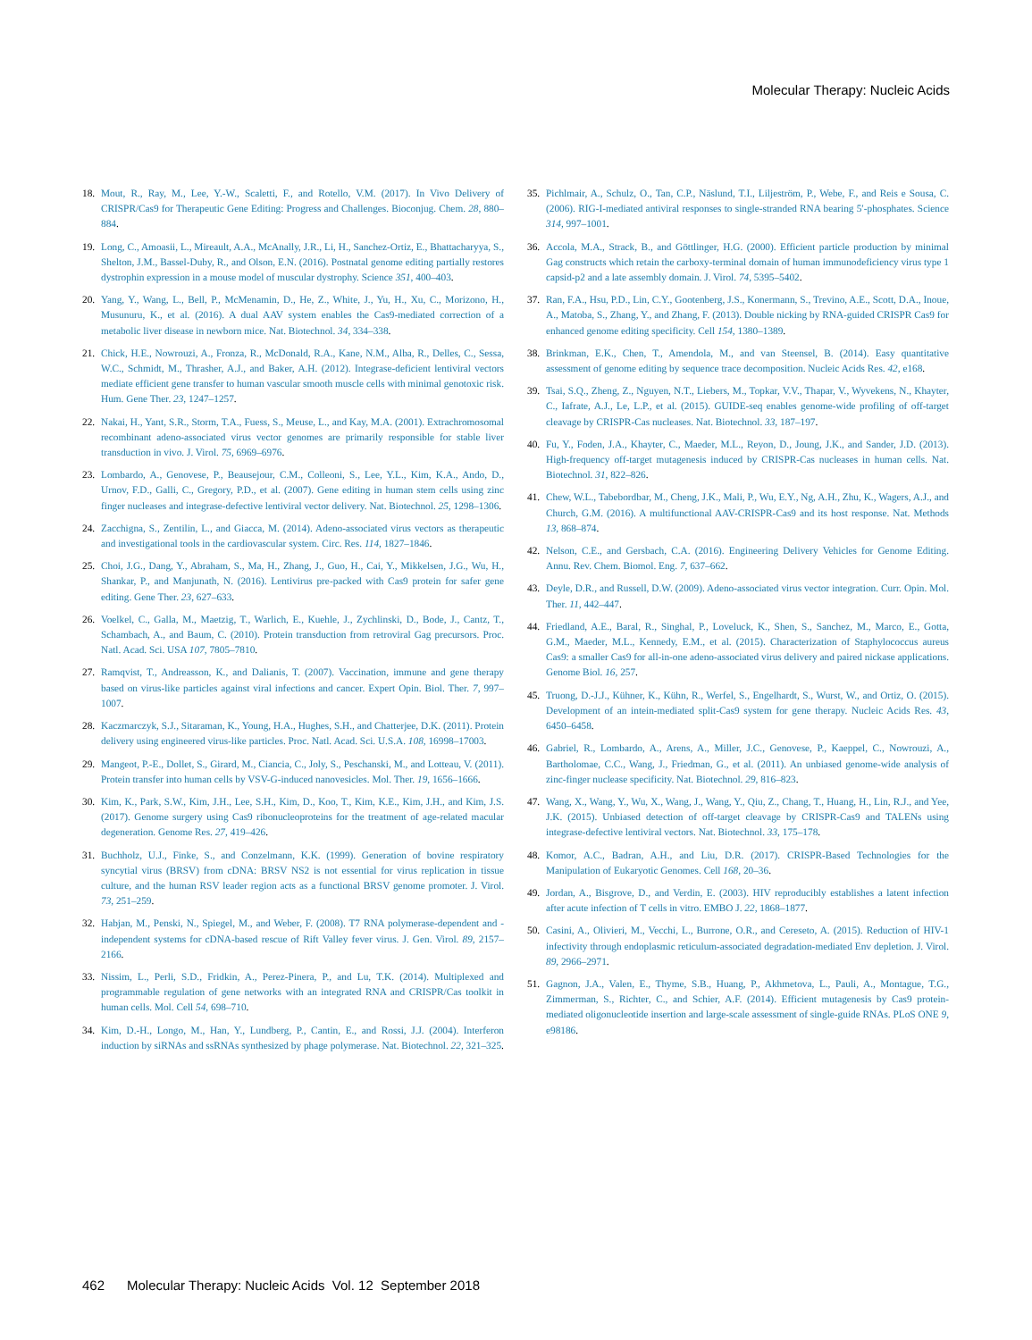Molecular Therapy: Nucleic Acids
18. Mout, R., Ray, M., Lee, Y.-W., Scaletti, F., and Rotello, V.M. (2017). In Vivo Delivery of CRISPR/Cas9 for Therapeutic Gene Editing: Progress and Challenges. Bioconjug. Chem. 28, 880–884.
19. Long, C., Amoasii, L., Mireault, A.A., McAnally, J.R., Li, H., Sanchez-Ortiz, E., Bhattacharyya, S., Shelton, J.M., Bassel-Duby, R., and Olson, E.N. (2016). Postnatal genome editing partially restores dystrophin expression in a mouse model of muscular dystrophy. Science 351, 400–403.
20. Yang, Y., Wang, L., Bell, P., McMenamin, D., He, Z., White, J., Yu, H., Xu, C., Morizono, H., Musunuru, K., et al. (2016). A dual AAV system enables the Cas9-mediated correction of a metabolic liver disease in newborn mice. Nat. Biotechnol. 34, 334–338.
21. Chick, H.E., Nowrouzi, A., Fronza, R., McDonald, R.A., Kane, N.M., Alba, R., Delles, C., Sessa, W.C., Schmidt, M., Thrasher, A.J., and Baker, A.H. (2012). Integrase-deficient lentiviral vectors mediate efficient gene transfer to human vascular smooth muscle cells with minimal genotoxic risk. Hum. Gene Ther. 23, 1247–1257.
22. Nakai, H., Yant, S.R., Storm, T.A., Fuess, S., Meuse, L., and Kay, M.A. (2001). Extrachromosomal recombinant adeno-associated virus vector genomes are primarily responsible for stable liver transduction in vivo. J. Virol. 75, 6969–6976.
23. Lombardo, A., Genovese, P., Beausejour, C.M., Colleoni, S., Lee, Y.L., Kim, K.A., Ando, D., Urnov, F.D., Galli, C., Gregory, P.D., et al. (2007). Gene editing in human stem cells using zinc finger nucleases and integrase-defective lentiviral vector delivery. Nat. Biotechnol. 25, 1298–1306.
24. Zacchigna, S., Zentilin, L., and Giacca, M. (2014). Adeno-associated virus vectors as therapeutic and investigational tools in the cardiovascular system. Circ. Res. 114, 1827–1846.
25. Choi, J.G., Dang, Y., Abraham, S., Ma, H., Zhang, J., Guo, H., Cai, Y., Mikkelsen, J.G., Wu, H., Shankar, P., and Manjunath, N. (2016). Lentivirus pre-packed with Cas9 protein for safer gene editing. Gene Ther. 23, 627–633.
26. Voelkel, C., Galla, M., Maetzig, T., Warlich, E., Kuehle, J., Zychlinski, D., Bode, J., Cantz, T., Schambach, A., and Baum, C. (2010). Protein transduction from retroviral Gag precursors. Proc. Natl. Acad. Sci. USA 107, 7805–7810.
27. Ramqvist, T., Andreasson, K., and Dalianis, T. (2007). Vaccination, immune and gene therapy based on virus-like particles against viral infections and cancer. Expert Opin. Biol. Ther. 7, 997–1007.
28. Kaczmarczyk, S.J., Sitaraman, K., Young, H.A., Hughes, S.H., and Chatterjee, D.K. (2011). Protein delivery using engineered virus-like particles. Proc. Natl. Acad. Sci. U.S.A. 108, 16998–17003.
29. Mangeot, P.-E., Dollet, S., Girard, M., Ciancia, C., Joly, S., Peschanski, M., and Lotteau, V. (2011). Protein transfer into human cells by VSV-G-induced nanovesicles. Mol. Ther. 19, 1656–1666.
30. Kim, K., Park, S.W., Kim, J.H., Lee, S.H., Kim, D., Koo, T., Kim, K.E., Kim, J.H., and Kim, J.S. (2017). Genome surgery using Cas9 ribonucleoproteins for the treatment of age-related macular degeneration. Genome Res. 27, 419–426.
31. Buchholz, U.J., Finke, S., and Conzelmann, K.K. (1999). Generation of bovine respiratory syncytial virus (BRSV) from cDNA: BRSV NS2 is not essential for virus replication in tissue culture, and the human RSV leader region acts as a functional BRSV genome promoter. J. Virol. 73, 251–259.
32. Habjan, M., Penski, N., Spiegel, M., and Weber, F. (2008). T7 RNA polymerase-dependent and -independent systems for cDNA-based rescue of Rift Valley fever virus. J. Gen. Virol. 89, 2157–2166.
33. Nissim, L., Perli, S.D., Fridkin, A., Perez-Pinera, P., and Lu, T.K. (2014). Multiplexed and programmable regulation of gene networks with an integrated RNA and CRISPR/Cas toolkit in human cells. Mol. Cell 54, 698–710.
34. Kim, D.-H., Longo, M., Han, Y., Lundberg, P., Cantin, E., and Rossi, J.J. (2004). Interferon induction by siRNAs and ssRNAs synthesized by phage polymerase. Nat. Biotechnol. 22, 321–325.
35. Pichlmair, A., Schulz, O., Tan, C.P., Näslund, T.I., Liljeström, P., Webe, F., and Reis e Sousa, C. (2006). RIG-I-mediated antiviral responses to single-stranded RNA bearing 5′-phosphates. Science 314, 997–1001.
36. Accola, M.A., Strack, B., and Göttlinger, H.G. (2000). Efficient particle production by minimal Gag constructs which retain the carboxy-terminal domain of human immunodeficiency virus type 1 capsid-p2 and a late assembly domain. J. Virol. 74, 5395–5402.
37. Ran, F.A., Hsu, P.D., Lin, C.Y., Gootenberg, J.S., Konermann, S., Trevino, A.E., Scott, D.A., Inoue, A., Matoba, S., Zhang, Y., and Zhang, F. (2013). Double nicking by RNA-guided CRISPR Cas9 for enhanced genome editing specificity. Cell 154, 1380–1389.
38. Brinkman, E.K., Chen, T., Amendola, M., and van Steensel, B. (2014). Easy quantitative assessment of genome editing by sequence trace decomposition. Nucleic Acids Res. 42, e168.
39. Tsai, S.Q., Zheng, Z., Nguyen, N.T., Liebers, M., Topkar, V.V., Thapar, V., Wyvekens, N., Khayter, C., Iafrate, A.J., Le, L.P., et al. (2015). GUIDE-seq enables genome-wide profiling of off-target cleavage by CRISPR-Cas nucleases. Nat. Biotechnol. 33, 187–197.
40. Fu, Y., Foden, J.A., Khayter, C., Maeder, M.L., Reyon, D., Joung, J.K., and Sander, J.D. (2013). High-frequency off-target mutagenesis induced by CRISPR-Cas nucleases in human cells. Nat. Biotechnol. 31, 822–826.
41. Chew, W.L., Tabebordbar, M., Cheng, J.K., Mali, P., Wu, E.Y., Ng, A.H., Zhu, K., Wagers, A.J., and Church, G.M. (2016). A multifunctional AAV-CRISPR-Cas9 and its host response. Nat. Methods 13, 868–874.
42. Nelson, C.E., and Gersbach, C.A. (2016). Engineering Delivery Vehicles for Genome Editing. Annu. Rev. Chem. Biomol. Eng. 7, 637–662.
43. Deyle, D.R., and Russell, D.W. (2009). Adeno-associated virus vector integration. Curr. Opin. Mol. Ther. 11, 442–447.
44. Friedland, A.E., Baral, R., Singhal, P., Loveluck, K., Shen, S., Sanchez, M., Marco, E., Gotta, G.M., Maeder, M.L., Kennedy, E.M., et al. (2015). Characterization of Staphylococcus aureus Cas9: a smaller Cas9 for all-in-one adeno-associated virus delivery and paired nickase applications. Genome Biol. 16, 257.
45. Truong, D.-J.J., Kühner, K., Kühn, R., Werfel, S., Engelhardt, S., Wurst, W., and Ortiz, O. (2015). Development of an intein-mediated split-Cas9 system for gene therapy. Nucleic Acids Res. 43, 6450–6458.
46. Gabriel, R., Lombardo, A., Arens, A., Miller, J.C., Genovese, P., Kaeppel, C., Nowrouzi, A., Bartholomae, C.C., Wang, J., Friedman, G., et al. (2011). An unbiased genome-wide analysis of zinc-finger nuclease specificity. Nat. Biotechnol. 29, 816–823.
47. Wang, X., Wang, Y., Wu, X., Wang, J., Wang, Y., Qiu, Z., Chang, T., Huang, H., Lin, R.J., and Yee, J.K. (2015). Unbiased detection of off-target cleavage by CRISPR-Cas9 and TALENs using integrase-defective lentiviral vectors. Nat. Biotechnol. 33, 175–178.
48. Komor, A.C., Badran, A.H., and Liu, D.R. (2017). CRISPR-Based Technologies for the Manipulation of Eukaryotic Genomes. Cell 168, 20–36.
49. Jordan, A., Bisgrove, D., and Verdin, E. (2003). HIV reproducibly establishes a latent infection after acute infection of T cells in vitro. EMBO J. 22, 1868–1877.
50. Casini, A., Olivieri, M., Vecchi, L., Burrone, O.R., and Cereseto, A. (2015). Reduction of HIV-1 infectivity through endoplasmic reticulum-associated degradation-mediated Env depletion. J. Virol. 89, 2966–2971.
51. Gagnon, J.A., Valen, E., Thyme, S.B., Huang, P., Akhmetova, L., Pauli, A., Montague, T.G., Zimmerman, S., Richter, C., and Schier, A.F. (2014). Efficient mutagenesis by Cas9 protein-mediated oligonucleotide insertion and large-scale assessment of single-guide RNAs. PLoS ONE 9, e98186.
462 Molecular Therapy: Nucleic Acids Vol. 12 September 2018